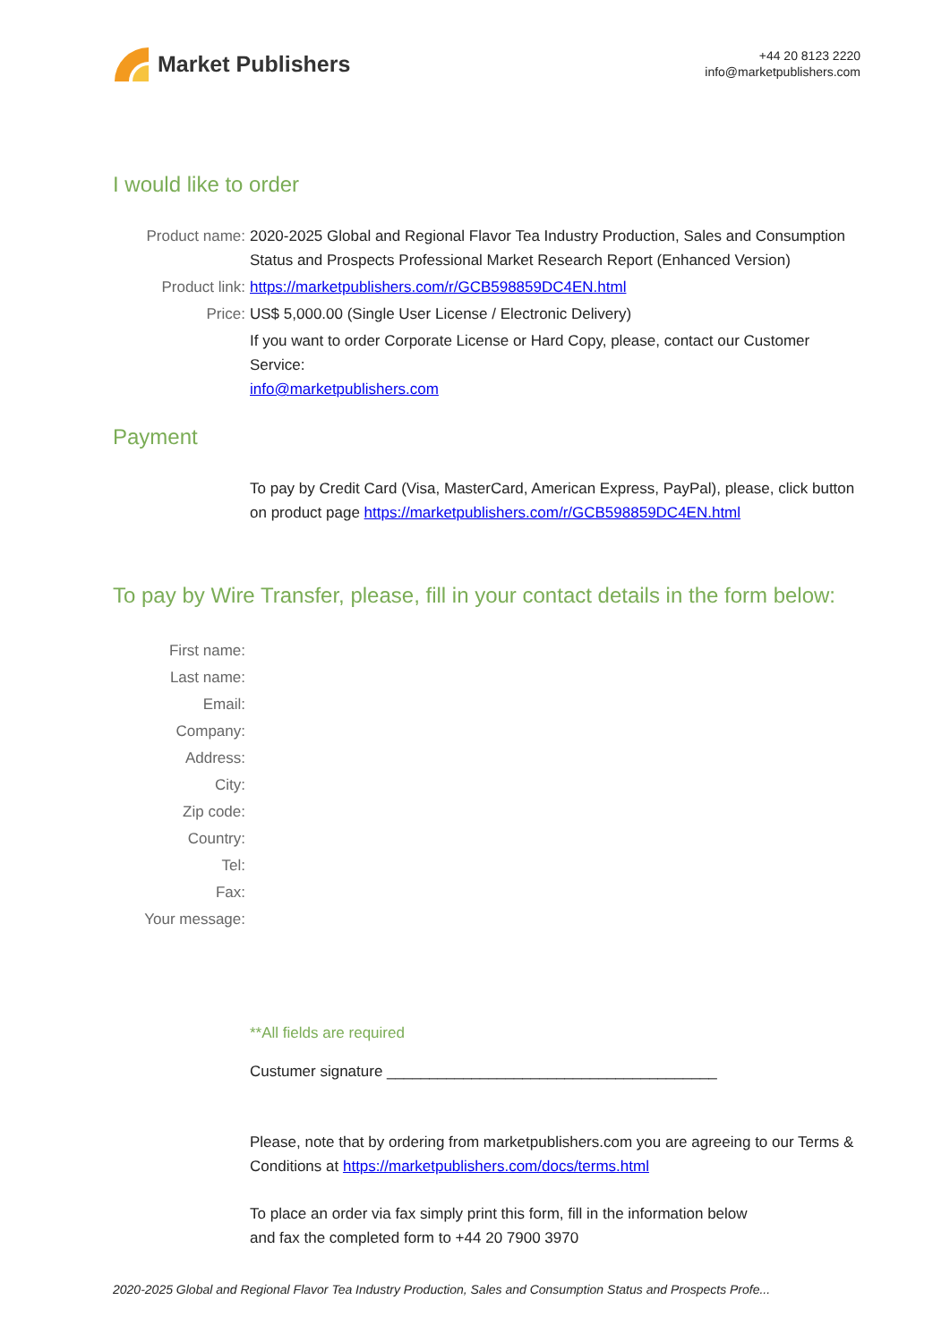Market Publishers
+44 20 8123 2220
info@marketpublishers.com
I would like to order
Product name: 2020-2025 Global and Regional Flavor Tea Industry Production, Sales and Consumption Status and Prospects Professional Market Research Report (Enhanced Version)
Product link: https://marketpublishers.com/r/GCB598859DC4EN.html
Price: US$ 5,000.00 (Single User License / Electronic Delivery)
If you want to order Corporate License or Hard Copy, please, contact our Customer Service:
info@marketpublishers.com
Payment
To pay by Credit Card (Visa, MasterCard, American Express, PayPal), please, click button on product page https://marketpublishers.com/r/GCB598859DC4EN.html
To pay by Wire Transfer, please, fill in your contact details in the form below:
First name:
Last name:
Email:
Company:
Address:
City:
Zip code:
Country:
Tel:
Fax:
Your message:
**All fields are required
Custumer signature _______________________________________
Please, note that by ordering from marketpublishers.com you are agreeing to our Terms & Conditions at https://marketpublishers.com/docs/terms.html
To place an order via fax simply print this form, fill in the information below
and fax the completed form to +44 20 7900 3970
2020-2025 Global and Regional Flavor Tea Industry Production, Sales and Consumption Status and Prospects Profe...